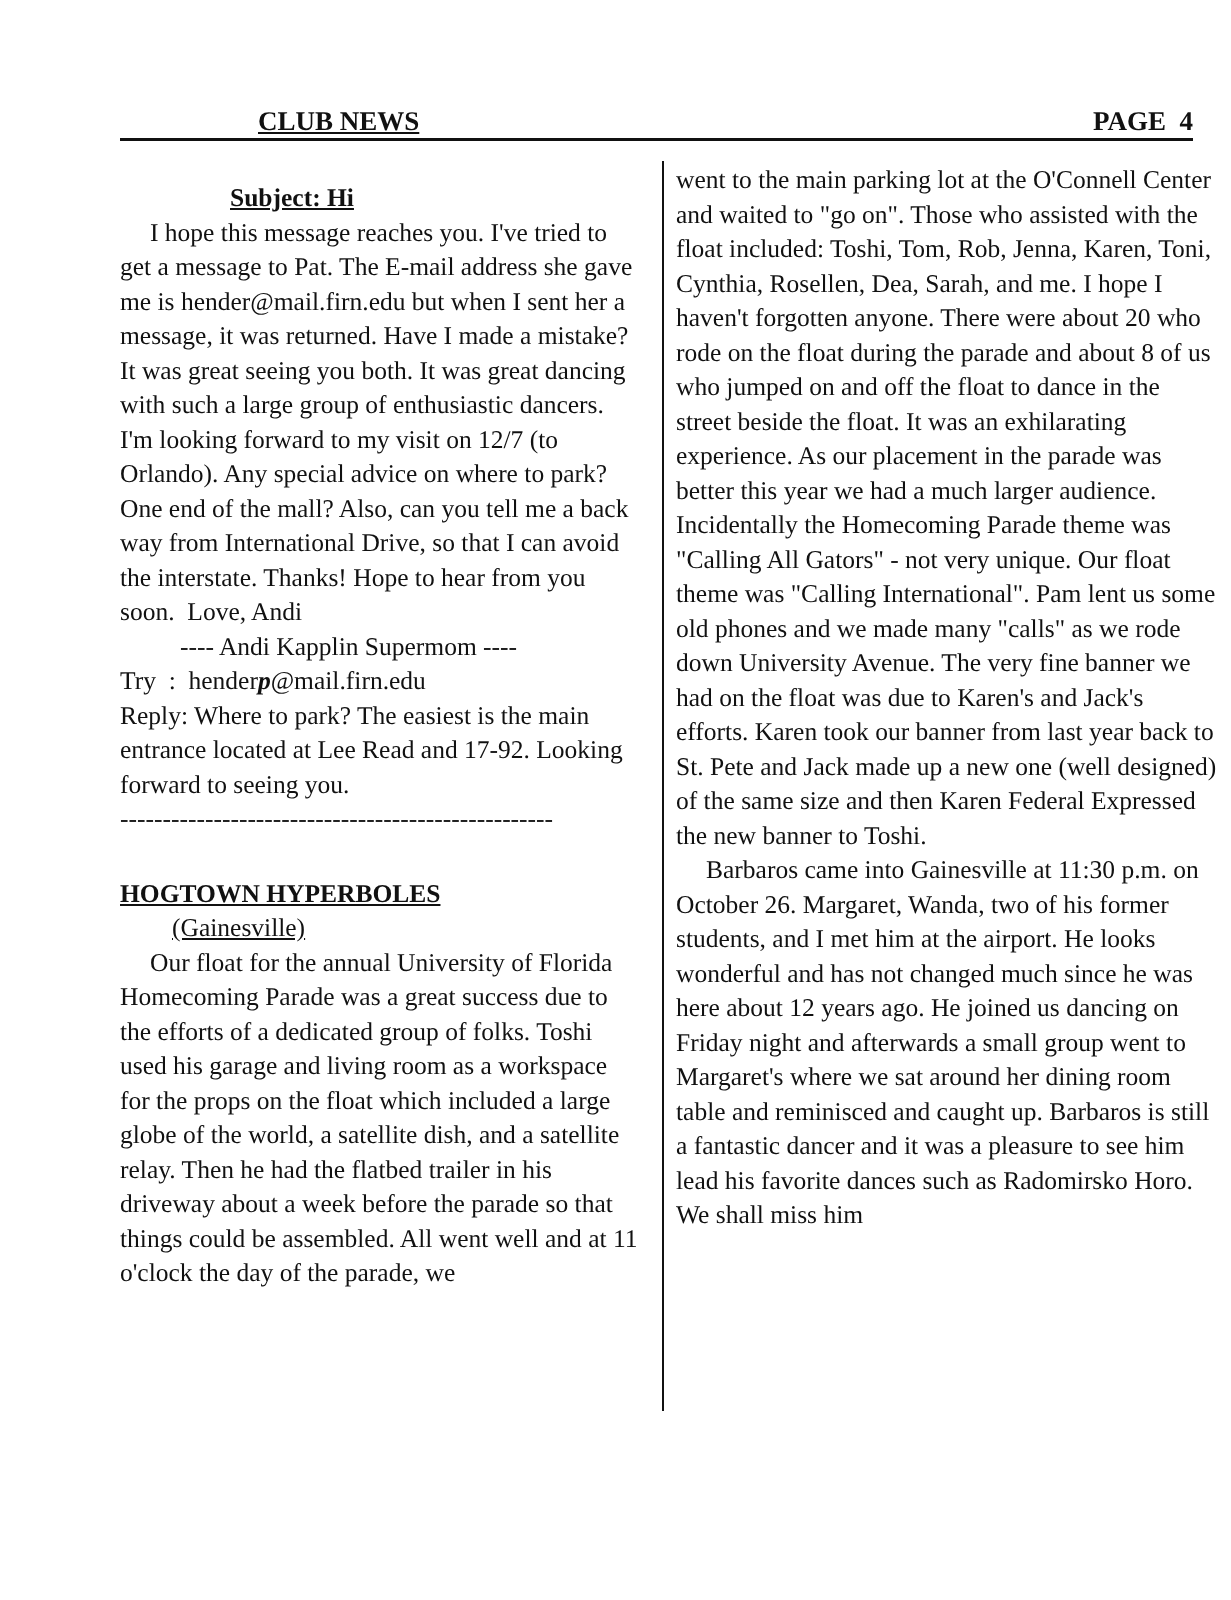CLUB NEWS PAGE 4
Subject: Hi
I hope this message reaches you. I've tried to get a message to Pat. The E-mail address she gave me is hender@mail.firn.edu but when I sent her a message, it was returned. Have I made a mistake? It was great seeing you both. It was great dancing with such a large group of enthusiastic dancers. I'm looking forward to my visit on 12/7 (to Orlando). Any special advice on where to park? One end of the mall? Also, can you tell me a back way from International Drive, so that I can avoid the interstate. Thanks! Hope to hear from you soon. Love, Andi
---- Andi Kapplin Supermom ----
Try : henderp@mail.firn.edu
Reply: Where to park? The easiest is the main entrance located at Lee Read and 17-92. Looking forward to seeing you.
---------------------------------------------------
HOGTOWN HYPERBOLES
(Gainesville)
Our float for the annual University of Florida Homecoming Parade was a great success due to the efforts of a dedicated group of folks. Toshi used his garage and living room as a workspace for the props on the float which included a large globe of the world, a satellite dish, and a satellite relay. Then he had the flatbed trailer in his driveway about a week before the parade so that things could be assembled. All went well and at 11 o'clock the day of the parade, we
went to the main parking lot at the O'Connell Center and waited to "go on". Those who assisted with the float included: Toshi, Tom, Rob, Jenna, Karen, Toni, Cynthia, Rosellen, Dea, Sarah, and me. I hope I haven't forgotten anyone. There were about 20 who rode on the float during the parade and about 8 of us who jumped on and off the float to dance in the street beside the float. It was an exhilarating experience. As our placement in the parade was better this year we had a much larger audience. Incidentally the Homecoming Parade theme was "Calling All Gators" - not very unique. Our float theme was "Calling International". Pam lent us some old phones and we made many "calls" as we rode down University Avenue. The very fine banner we had on the float was due to Karen's and Jack's efforts. Karen took our banner from last year back to St. Pete and Jack made up a new one (well designed) of the same size and then Karen Federal Expressed the new banner to Toshi.
Barbaros came into Gainesville at 11:30 p.m. on October 26. Margaret, Wanda, two of his former students, and I met him at the airport. He looks wonderful and has not changed much since he was here about 12 years ago. He joined us dancing on Friday night and afterwards a small group went to Margaret's where we sat around her dining room table and reminisced and caught up. Barbaros is still a fantastic dancer and it was a pleasure to see him lead his favorite dances such as Radomirsko Horo. We shall miss him